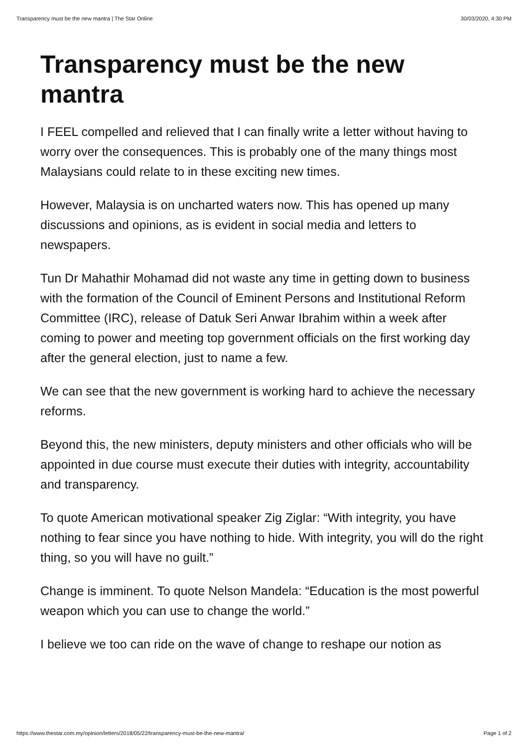Transparency must be the new mantra | The Star Online 30/03/2020, 4:30 PM
Transparency must be the new mantra
I FEEL compelled and relieved that I can finally write a letter without having to worry over the consequences. This is probably one of the many things most Malaysians could relate to in these exciting new times.
However, Malaysia is on uncharted waters now. This has opened up many discussions and opinions, as is evident in social media and letters to newspapers.
Tun Dr Mahathir Mohamad did not waste any time in getting down to business with the formation of the Council of Eminent Persons and Institutional Reform Committee (IRC), release of Datuk Seri Anwar Ibrahim within a week after coming to power and meeting top government officials on the first working day after the general election, just to name a few.
We can see that the new government is working hard to achieve the necessary reforms.
Beyond this, the new ministers, deputy ministers and other officials who will be appointed in due course must execute their duties with integrity, accountability and transparency.
To quote American motivational speaker Zig Ziglar: “With integrity, you have nothing to fear since you have nothing to hide. With integrity, you will do the right thing, so you will have no guilt.”
Change is imminent. To quote Nelson Mandela: “Education is the most powerful weapon which you can use to change the world.”
I believe we too can ride on the wave of change to reshape our notion as
https://www.thestar.com.my/opinion/letters/2018/05/22/transparency-must-be-the-new-mantra/ Page 1 of 2